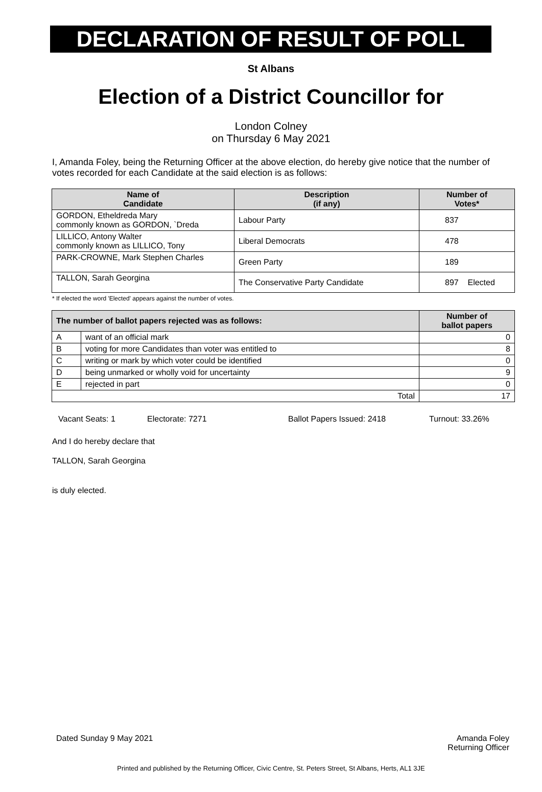DECLARATION OF RESULT OF POLL
St Albans
Election of a District Councillor for
London Colney
on Thursday 6 May 2021
I, Amanda Foley, being the Returning Officer at the above election, do hereby give notice that the number of votes recorded for each Candidate at the said election is as follows:
| Name of Candidate | Description (if any) | Number of Votes* |
| --- | --- | --- |
| GORDON, Etheldreda Mary commonly known as GORDON, `Dreda | Labour Party | 837 |
| LILLICO, Antony Walter commonly known as LILLICO, Tony | Liberal Democrats | 478 |
| PARK-CROWNE, Mark Stephen Charles | Green Party | 189 |
| TALLON, Sarah Georgina | The Conservative Party Candidate | 897 Elected |
* If elected the word 'Elected' appears against the number of votes.
| The number of ballot papers rejected was as follows: | | Number of ballot papers |
| --- | --- | --- |
| A | want of an official mark | 0 |
| B | voting for more Candidates than voter was entitled to | 8 |
| C | writing or mark by which voter could be identified | 0 |
| D | being unmarked or wholly void for uncertainty | 9 |
| E | rejected in part | 0 |
| Total | | 17 |
Vacant Seats: 1 Electorate: 7271 Ballot Papers Issued: 2418 Turnout: 33.26%
And I do hereby declare that
TALLON, Sarah Georgina
is duly elected.
Dated Sunday 9 May 2021 Amanda Foley
Returning Officer
Printed and published by the Returning Officer, Civic Centre, St. Peters Street, St Albans, Herts, AL1 3JE